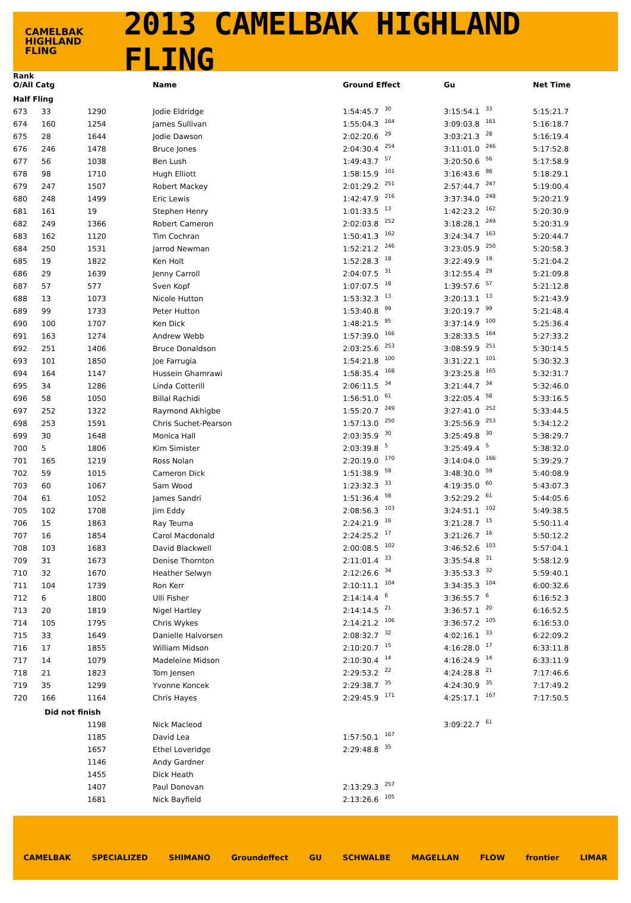CAMELBAK
HIGHLAND
FLING
2013 CAMELBAK HIGHLAND FLING
| Rank O/All Catg | | Name | Ground Effect | Gu | Net Time |
| --- | --- | --- | --- | --- | --- |
| Half Fling | | | | | |
| 673 33 | 1290 | Jodie Eldridge | 1:54:45.7<sup>30</sup> | 3:15:54.1<sup>33</sup> | 5:15:21.7 |
| 674 160 | 1254 | James Sullivan | 1:55:04.3<sup>164</sup> | 3:09:03.8<sup>161</sup> | 5:16:18.7 |
| 675 28 | 1644 | Jodie Dawson | 2:02:20.6<sup>29</sup> | 3:03:21.3<sup>28</sup> | 5:16:19.4 |
| 676 246 | 1478 | Bruce Jones | 2:04:30.4<sup>254</sup> | 3:11:01.0<sup>246</sup> | 5:17:52.8 |
| 677 56 | 1038 | Ben Lush | 1:49:43.7<sup>57</sup> | 3:20:50.6<sup>56</sup> | 5:17:58.9 |
| 678 98 | 1710 | Hugh Elliott | 1:58:15.9<sup>101</sup> | 3:16:43.6<sup>98</sup> | 5:18:29.1 |
| 679 247 | 1507 | Robert Mackey | 2:01:29.2<sup>251</sup> | 2:57:44.7<sup>247</sup> | 5:19:00.4 |
| 680 248 | 1499 | Eric Lewis | 1:42:47.9<sup>216</sup> | 3:37:34.0<sup>248</sup> | 5:20:21.9 |
| 681 161 | 19 | Stephen Henry | 1:01:33.5<sup>13</sup> | 1:42:23.2<sup>162</sup> | 5:20:30.9 |
| 682 249 | 1366 | Robert Cameron | 2:02:03.8<sup>252</sup> | 3:18:28.1<sup>249</sup> | 5:20:31.9 |
| 683 162 | 1120 | Tim Cochran | 1:50:41.3<sup>162</sup> | 3:24:34.7<sup>163</sup> | 5:20:44.7 |
| 684 250 | 1531 | Jarrod Newman | 1:52:21.2<sup>246</sup> | 3:23:05.9<sup>250</sup> | 5:20:58.3 |
| 685 19 | 1822 | Ken Holt | 1:52:28.3<sup>18</sup> | 3:22:49.9<sup>19</sup> | 5:21:04.2 |
| 686 29 | 1639 | Jenny Carroll | 2:04:07.5<sup>31</sup> | 3:12:55.4<sup>29</sup> | 5:21:09.8 |
| 687 57 | 577 | Sven Kopf | 1:07:07.5<sup>18</sup> | 1:39:57.6<sup>57</sup> | 5:21:12.8 |
| 688 13 | 1073 | Nicole Hutton | 1:53:32.3<sup>13</sup> | 3:20:13.1<sup>13</sup> | 5:21:43.9 |
| 689 99 | 1733 | Peter Hutton | 1:53:40.8<sup>99</sup> | 3:20:19.7<sup>99</sup> | 5:21:48.4 |
| 690 100 | 1707 | Ken Dick | 1:48:21.5<sup>95</sup> | 3:37:14.9<sup>100</sup> | 5:25:36.4 |
| 691 163 | 1274 | Andrew Webb | 1:57:39.0<sup>166</sup> | 3:28:33.5<sup>164</sup> | 5:27:33.2 |
| 692 251 | 1406 | Bruce Donaldson | 2:03:25.6<sup>253</sup> | 3:08:59.9<sup>251</sup> | 5:30:14.5 |
| 693 101 | 1850 | Joe Farrugia | 1:54:21.8<sup>100</sup> | 3:31:22.1<sup>101</sup> | 5:30:32.3 |
| 694 164 | 1147 | Hussein Ghamrawi | 1:58:35.4<sup>168</sup> | 3:23:25.8<sup>165</sup> | 5:32:31.7 |
| 695 34 | 1286 | Linda Cotterill | 2:06:11.5<sup>34</sup> | 3:21:44.7<sup>34</sup> | 5:32:46.0 |
| 696 58 | 1050 | Billal Rachidi | 1:56:51.0<sup>61</sup> | 3:22:05.4<sup>58</sup> | 5:33:16.5 |
| 697 252 | 1322 | Raymond Akhigbe | 1:55:20.7<sup>249</sup> | 3:27:41.0<sup>252</sup> | 5:33:44.5 |
| 698 253 | 1591 | Chris Suchet-Pearson | 1:57:13.0<sup>250</sup> | 3:25:56.9<sup>253</sup> | 5:34:12.2 |
| 699 30 | 1648 | Monica Hall | 2:03:35.9<sup>30</sup> | 3:25:49.8<sup>30</sup> | 5:38:29.7 |
| 700 5 | 1806 | Kim Simister | 2:03:39.8<sup>5</sup> | 3:25:49.4<sup>5</sup> | 5:38:32.0 |
| 701 165 | 1219 | Ross Nolan | 2:20:19.0<sup>170</sup> | 3:14:04.0<sup>166</sup> | 5:39:29.7 |
| 702 59 | 1015 | Cameron Dick | 1:51:38.9<sup>59</sup> | 3:48:30.0<sup>59</sup> | 5:40:08.9 |
| 703 60 | 1067 | Sam Wood | 1:23:32.3<sup>33</sup> | 4:19:35.0<sup>60</sup> | 5:43:07.3 |
| 704 61 | 1052 | James Sandri | 1:51:36.4<sup>58</sup> | 3:52:29.2<sup>61</sup> | 5:44:05.6 |
| 705 102 | 1708 | Jim Eddy | 2:08:56.3<sup>103</sup> | 3:24:51.1<sup>102</sup> | 5:49:38.5 |
| 706 15 | 1863 | Ray Teuma | 2:24:21.9<sup>16</sup> | 3:21:28.7<sup>15</sup> | 5:50:11.4 |
| 707 16 | 1854 | Carol Macdonald | 2:24:25.2<sup>17</sup> | 3:21:26.7<sup>16</sup> | 5:50:12.2 |
| 708 103 | 1683 | David Blackwell | 2:00:08.5<sup>102</sup> | 3:46:52.6<sup>103</sup> | 5:57:04.1 |
| 709 31 | 1673 | Denise Thornton | 2:11:01.4<sup>33</sup> | 3:35:54.8<sup>31</sup> | 5:58:12.9 |
| 710 32 | 1670 | Heather Selwyn | 2:12:26.6<sup>34</sup> | 3:35:53.3<sup>32</sup> | 5:59:40.1 |
| 711 104 | 1739 | Ron Kerr | 2:10:11.1<sup>104</sup> | 3:34:35.3<sup>104</sup> | 6:00:32.6 |
| 712 6 | 1800 | Ulli Fisher | 2:14:14.4<sup>6</sup> | 3:36:55.7<sup>6</sup> | 6:16:52.3 |
| 713 20 | 1819 | Nigel Hartley | 2:14:14.5<sup>21</sup> | 3:36:57.1<sup>20</sup> | 6:16:52.5 |
| 714 105 | 1795 | Chris Wykes | 2:14:21.2<sup>106</sup> | 3:36:57.2<sup>105</sup> | 6:16:53.0 |
| 715 33 | 1649 | Danielle Halvorsen | 2:08:32.7<sup>32</sup> | 4:02:16.1<sup>33</sup> | 6:22:09.2 |
| 716 17 | 1855 | William Midson | 2:10:20.7<sup>15</sup> | 4:16:28.0<sup>17</sup> | 6:33:11.8 |
| 717 14 | 1079 | Madeleine Midson | 2:10:30.4<sup>14</sup> | 4:16:24.9<sup>14</sup> | 6:33:11.9 |
| 718 21 | 1823 | Tom Jensen | 2:29:53.2<sup>22</sup> | 4:24:28.8<sup>21</sup> | 7:17:46.6 |
| 719 35 | 1299 | Yvonne Koncek | 2:29:38.7<sup>35</sup> | 4:24:30.9<sup>35</sup> | 7:17:49.2 |
| 720 166 | 1164 | Chris Hayes | 2:29:45.9<sup>171</sup> | 4:25:17.1<sup>167</sup> | 7:17:50.5 |
| Did not finish | | | | | |
| | 1198 | Nick Macleod | | 3:09:22.7<sup>61</sup> | |
| | 1185 | David Lea | 1:57:50.1<sup>167</sup> | | |
| | 1657 | Ethel Loveridge | 2:29:48.8<sup>35</sup> | | |
| | 1146 | Andy Gardner | | | |
| | 1455 | Dick Heath | | | |
| | 1407 | Paul Donovan | 2:13:29.3<sup>257</sup> | | |
| | 1681 | Nick Bayfield | 2:13:26.6<sup>105</sup> | | |
CAMELBAK SPECIALIZED SHIMANO Groundeffect GU SCHWALBE MAGELLAN FLOW frontier LIMAR